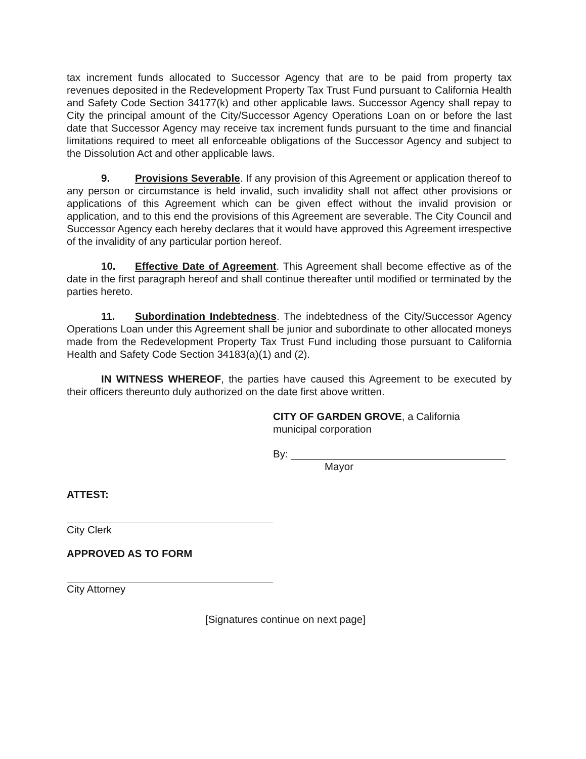tax increment funds allocated to Successor Agency that are to be paid from property tax revenues deposited in the Redevelopment Property Tax Trust Fund pursuant to California Health and Safety Code Section 34177(k) and other applicable laws. Successor Agency shall repay to City the principal amount of the City/Successor Agency Operations Loan on or before the last date that Successor Agency may receive tax increment funds pursuant to the time and financial limitations required to meet all enforceable obligations of the Successor Agency and subject to the Dissolution Act and other applicable laws.
9. Provisions Severable. If any provision of this Agreement or application thereof to any person or circumstance is held invalid, such invalidity shall not affect other provisions or applications of this Agreement which can be given effect without the invalid provision or application, and to this end the provisions of this Agreement are severable. The City Council and Successor Agency each hereby declares that it would have approved this Agreement irrespective of the invalidity of any particular portion hereof.
10. Effective Date of Agreement. This Agreement shall become effective as of the date in the first paragraph hereof and shall continue thereafter until modified or terminated by the parties hereto.
11. Subordination Indebtedness. The indebtedness of the City/Successor Agency Operations Loan under this Agreement shall be junior and subordinate to other allocated moneys made from the Redevelopment Property Tax Trust Fund including those pursuant to California Health and Safety Code Section 34183(a)(1) and (2).
IN WITNESS WHEREOF, the parties have caused this Agreement to be executed by their officers thereunto duly authorized on the date first above written.
CITY OF GARDEN GROVE, a California
municipal corporation
By:
Mayor
ATTEST:
City Clerk
APPROVED AS TO FORM
City Attorney
[Signatures continue on next page]